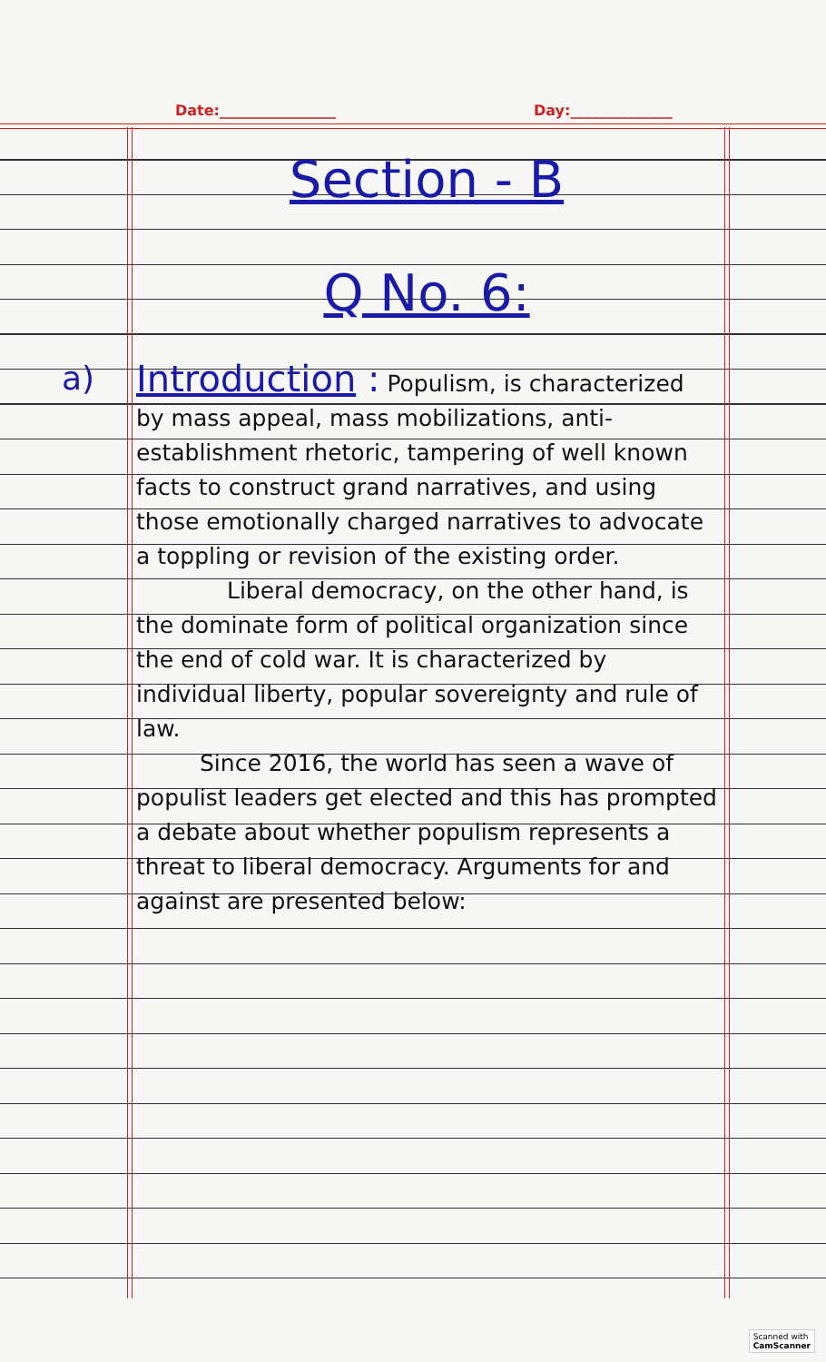Date:________________ Day:______________
Section - B
Q No. 6:
a) Introduction : Populism, is characterized by mass appeal, mass mobilizations, anti-establishment rhetoric, tampering of well known facts to construct grand narratives, and using those emotionally charged narratives to advocate a toppling or revision of the existing order.
Liberal democracy, on the other hand, is the dominate form of political organization since the end of cold war. It is characterized by individual liberty, popular sovereignty and rule of law.
Since 2016, the world has seen a wave of populist leaders get elected and this has prompted a debate about whether populism represents a threat to liberal democracy. Arguments for and against are presented below:
Scanned with
CamScanner